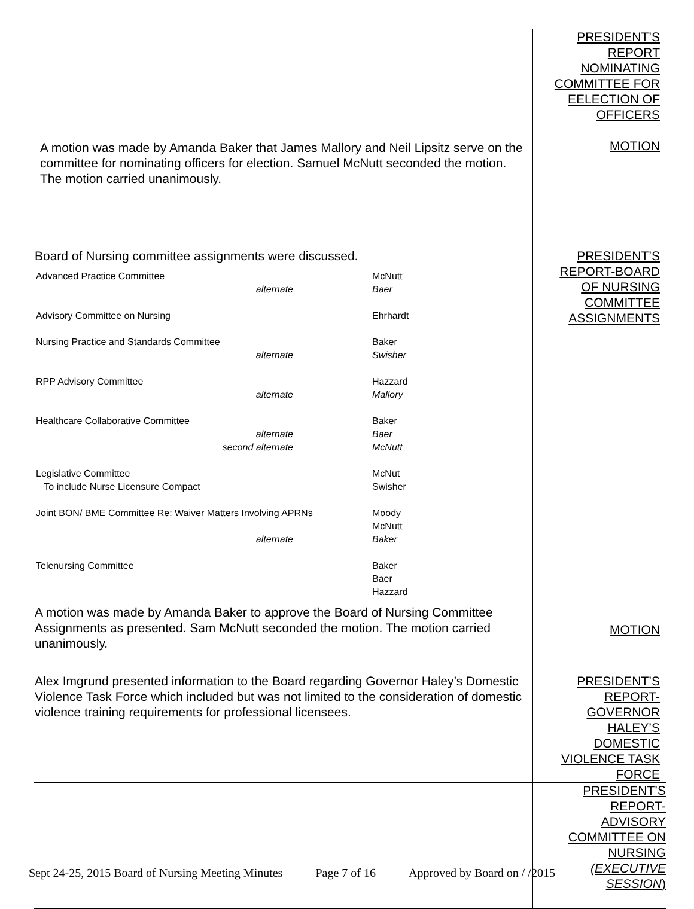| A motion was made by Amanda Baker that James Mallory and Neil Lipsitz serve on the committee for nominating officers for election. Samuel McNutt seconded the motion. The motion carried unanimously. | PRESIDENT’S REPORT NOMINATING COMMITTEE FOR EELECTION OF OFFICERS MOTION |
| Board of Nursing committee assignments were discussed. / Advanced Practice Committee / McNutt / / alternate / Baer / / Advisory Committee on Nursing / Ehrhardt / / Nursing Practice and Standards Committee / Baker / / alternate / Swisher / / RPP Advisory Committee / Hazzard / / alternate / Mallory / / Healthcare Collaborative Committee / Baker / / alternate / Baer / / second alternate / McNutt / / Legislative Committee / McNut / / To include Nurse Licensure Compact / Swisher / / Joint BON/ BME Committee Re: Waiver Matters Involving APRNs / Moody / / / McNutt / / alternate / Baker / / Telenursing Committee / Baker / / / Baer / / / Hazzard / A motion was made by Amanda Baker to approve the Board of Nursing Committee Assignments as presented. Sam McNutt seconded the motion. The motion carried unanimously. | PRESIDENT’S REPORT-BOARD OF NURSING COMMITTEE ASSIGNMENTS MOTION |
| Alex Imgrund presented information to the Board regarding Governor Haley’s Domestic Violence Task Force which included but was not limited to the consideration of domestic violence training requirements for professional licensees. | PRESIDENT’S REPORT- GOVERNOR HALEY’S DOMESTIC VIOLENCE TASK FORCE |
| | PRESIDENT’S REPORT- ADVISORY COMMITTEE ON NURSING (EXECUTIVE SESSION ) |
Sept 24-25, 2015 Board of Nursing Meeting Minutes Page 7 of 16 Approved by Board on / /2015